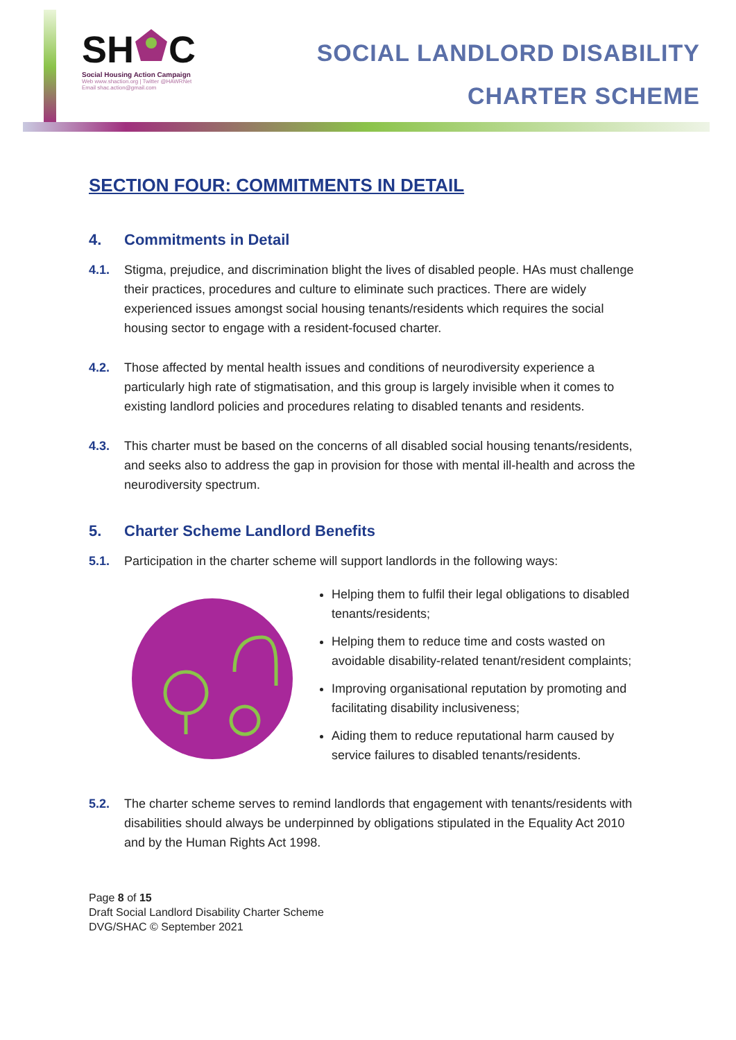SHC
Social Housing Action Campaign
Web www.shaction.org | Twitter @HAWRNet
Email shac.action@gmail.com
SOCIAL LANDLORD DISABILITY
CHARTER SCHEME
SECTION FOUR: COMMITMENTS IN DETAIL
4. Commitments in Detail
4.1. Stigma, prejudice, and discrimination blight the lives of disabled people. HAs must challenge their practices, procedures and culture to eliminate such practices. There are widely experienced issues amongst social housing tenants/residents which requires the social housing sector to engage with a resident-focused charter.
4.2. Those affected by mental health issues and conditions of neurodiversity experience a particularly high rate of stigmatisation, and this group is largely invisible when it comes to existing landlord policies and procedures relating to disabled tenants and residents.
4.3. This charter must be based on the concerns of all disabled social housing tenants/residents, and seeks also to address the gap in provision for those with mental ill-health and across the neurodiversity spectrum.
5. Charter Scheme Landlord Benefits
5.1. Participation in the charter scheme will support landlords in the following ways:
Helping them to fulfil their legal obligations to disabled tenants/residents;
Helping them to reduce time and costs wasted on avoidable disability-related tenant/resident complaints;
Improving organisational reputation by promoting and facilitating disability inclusiveness;
Aiding them to reduce reputational harm caused by service failures to disabled tenants/residents.
5.2. The charter scheme serves to remind landlords that engagement with tenants/residents with disabilities should always be underpinned by obligations stipulated in the Equality Act 2010 and by the Human Rights Act 1998.
Page 8 of 15
Draft Social Landlord Disability Charter Scheme
DVG/SHAC © September 2021